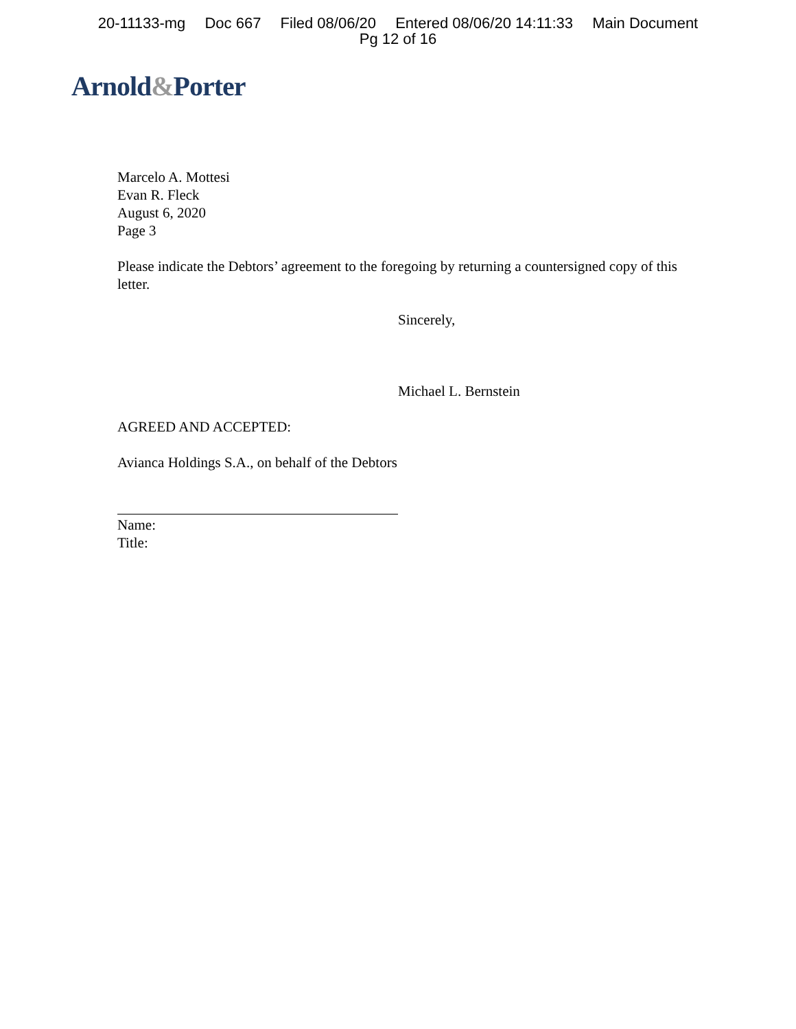20-11133-mg Doc 667 Filed 08/06/20 Entered 08/06/20 14:11:33 Main Document
Pg 12 of 16
Arnold&Porter
Marcelo A. Mottesi
Evan R. Fleck
August 6, 2020
Page 3
Please indicate the Debtors’ agreement to the foregoing by returning a countersigned copy of this letter.
Sincerely,
Michael L. Bernstein
AGREED AND ACCEPTED:
Avianca Holdings S.A., on behalf of the Debtors
Name:
Title: